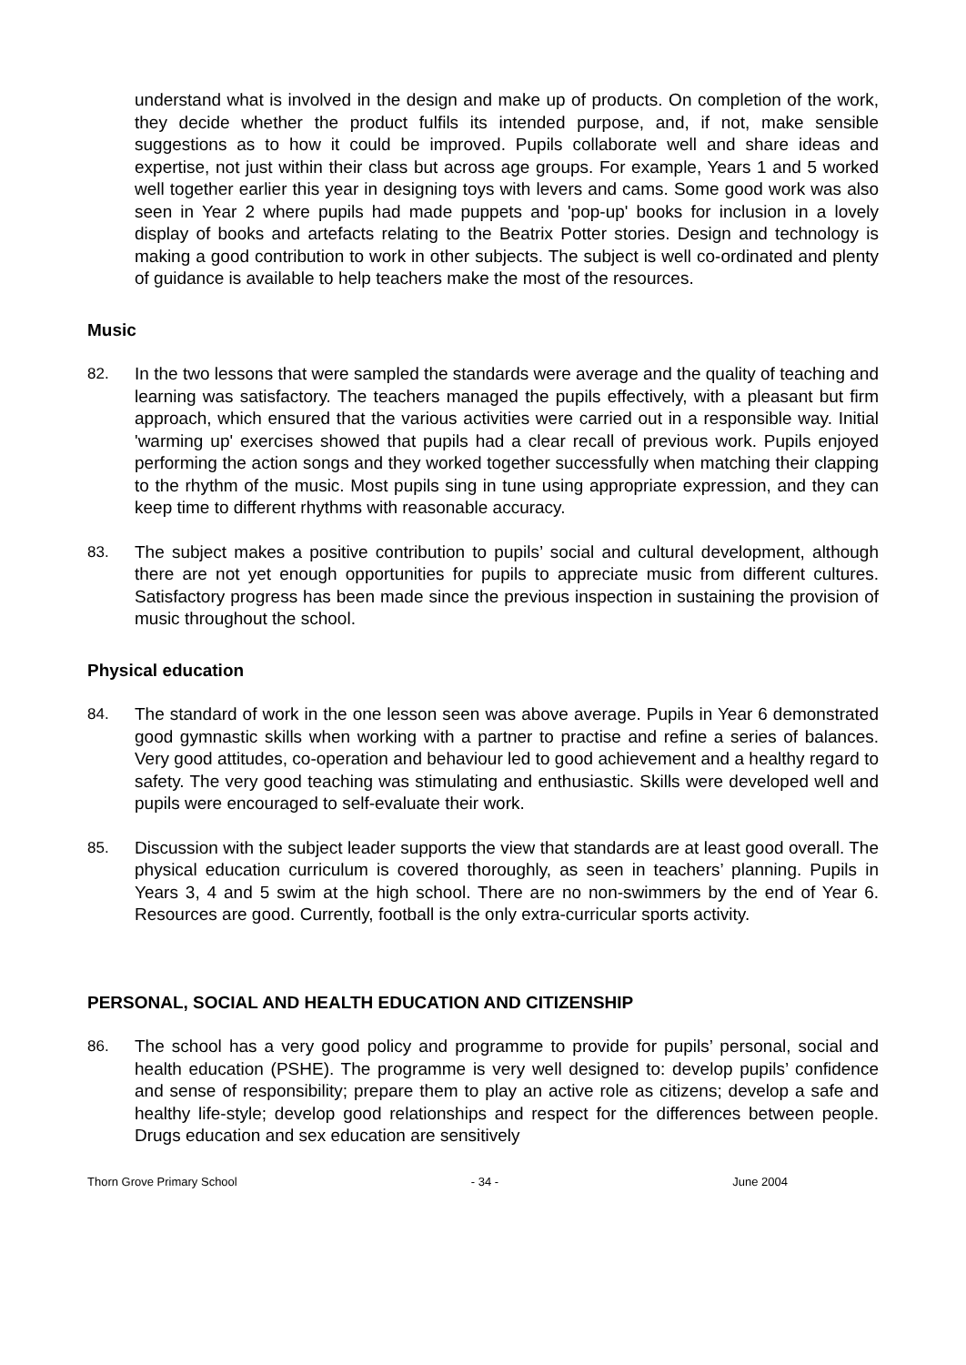understand what is involved in the design and make up of products. On completion of the work, they decide whether the product fulfils its intended purpose, and, if not, make sensible suggestions as to how it could be improved. Pupils collaborate well and share ideas and expertise, not just within their class but across age groups. For example, Years 1 and 5 worked well together earlier this year in designing toys with levers and cams. Some good work was also seen in Year 2 where pupils had made puppets and 'pop-up' books for inclusion in a lovely display of books and artefacts relating to the Beatrix Potter stories. Design and technology is making a good contribution to work in other subjects. The subject is well co-ordinated and plenty of guidance is available to help teachers make the most of the resources.
Music
82. In the two lessons that were sampled the standards were average and the quality of teaching and learning was satisfactory. The teachers managed the pupils effectively, with a pleasant but firm approach, which ensured that the various activities were carried out in a responsible way. Initial 'warming up' exercises showed that pupils had a clear recall of previous work. Pupils enjoyed performing the action songs and they worked together successfully when matching their clapping to the rhythm of the music. Most pupils sing in tune using appropriate expression, and they can keep time to different rhythms with reasonable accuracy.
83. The subject makes a positive contribution to pupils’ social and cultural development, although there are not yet enough opportunities for pupils to appreciate music from different cultures. Satisfactory progress has been made since the previous inspection in sustaining the provision of music throughout the school.
Physical education
84. The standard of work in the one lesson seen was above average. Pupils in Year 6 demonstrated good gymnastic skills when working with a partner to practise and refine a series of balances. Very good attitudes, co-operation and behaviour led to good achievement and a healthy regard to safety. The very good teaching was stimulating and enthusiastic. Skills were developed well and pupils were encouraged to self-evaluate their work.
85. Discussion with the subject leader supports the view that standards are at least good overall. The physical education curriculum is covered thoroughly, as seen in teachers’ planning. Pupils in Years 3, 4 and 5 swim at the high school. There are no non-swimmers by the end of Year 6. Resources are good. Currently, football is the only extra-curricular sports activity.
PERSONAL, SOCIAL AND HEALTH EDUCATION AND CITIZENSHIP
86. The school has a very good policy and programme to provide for pupils’ personal, social and health education (PSHE). The programme is very well designed to: develop pupils’ confidence and sense of responsibility; prepare them to play an active role as citizens; develop a safe and healthy life-style; develop good relationships and respect for the differences between people. Drugs education and sex education are sensitively
Thorn Grove Primary School - 34 - June 2004